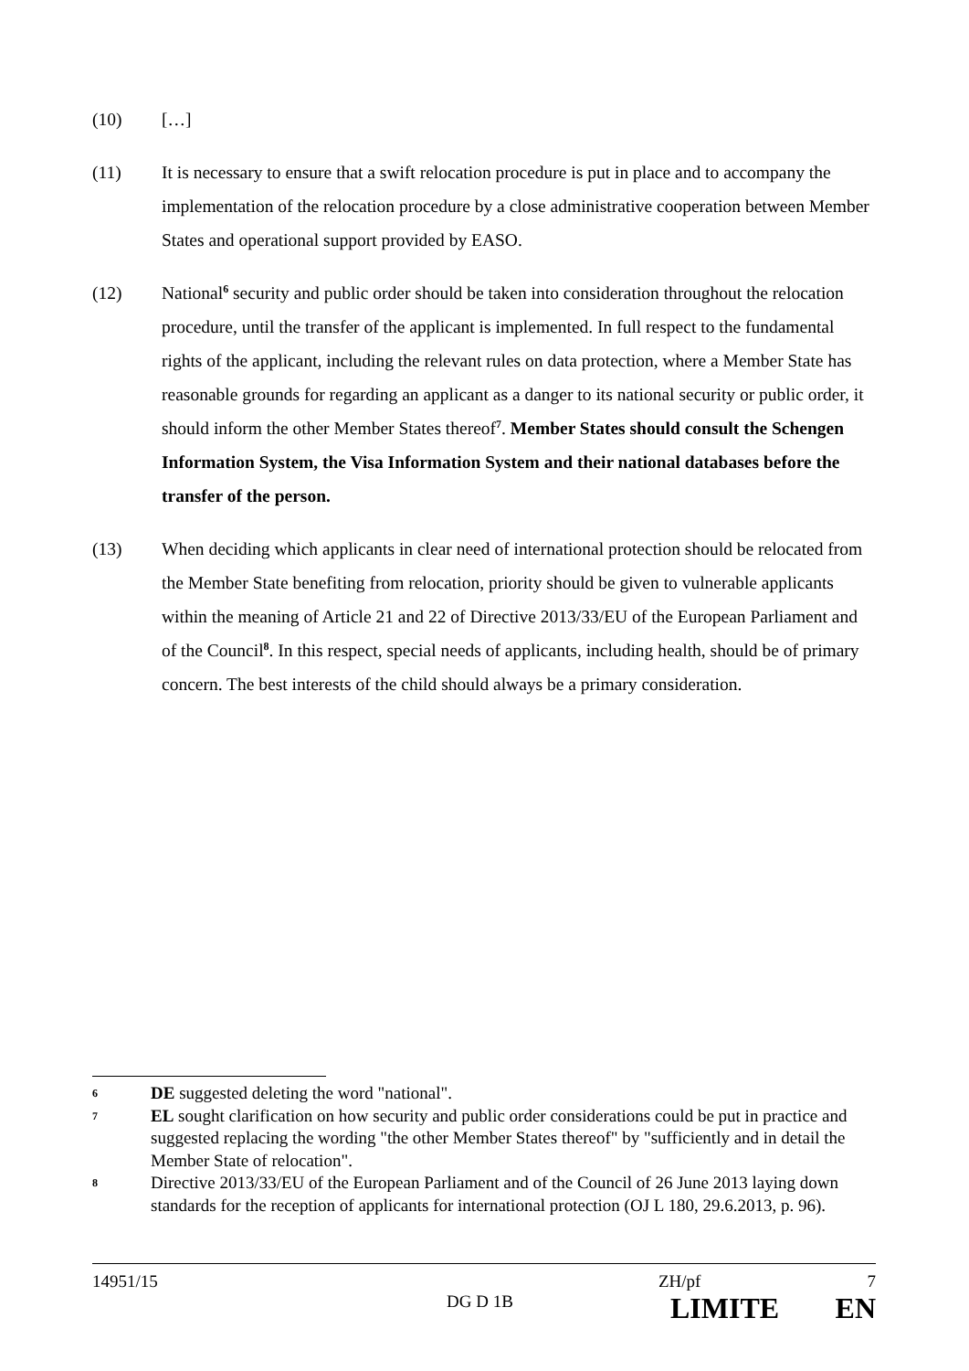(10) […]
(11) It is necessary to ensure that a swift relocation procedure is put in place and to accompany the implementation of the relocation procedure by a close administrative cooperation between Member States and operational support provided by EASO.
(12) National<sup>6</sup> security and public order should be taken into consideration throughout the relocation procedure, until the transfer of the applicant is implemented. In full respect to the fundamental rights of the applicant, including the relevant rules on data protection, where a Member State has reasonable grounds for regarding an applicant as a danger to its national security or public order, it should inform the other Member States thereof<sup>7</sup>. Member States should consult the Schengen Information System, the Visa Information System and their national databases before the transfer of the person.
(13) When deciding which applicants in clear need of international protection should be relocated from the Member State benefiting from relocation, priority should be given to vulnerable applicants within the meaning of Article 21 and 22 of Directive 2013/33/EU of the European Parliament and of the Council<sup>8</sup>. In this respect, special needs of applicants, including health, should be of primary concern. The best interests of the child should always be a primary consideration.
6
DE suggested deleting the word "national".
7
EL sought clarification on how security and public order considerations could be put in practice and suggested replacing the wording "the other Member States thereof" by "sufficiently and in detail the Member State of relocation".
8
Directive 2013/33/EU of the European Parliament and of the Council of 26 June 2013 laying down standards for the reception of applicants for international protection (OJ L 180, 29.6.2013, p. 96).
14951/15 ZH/pf 7
DG D 1B LIMITE EN